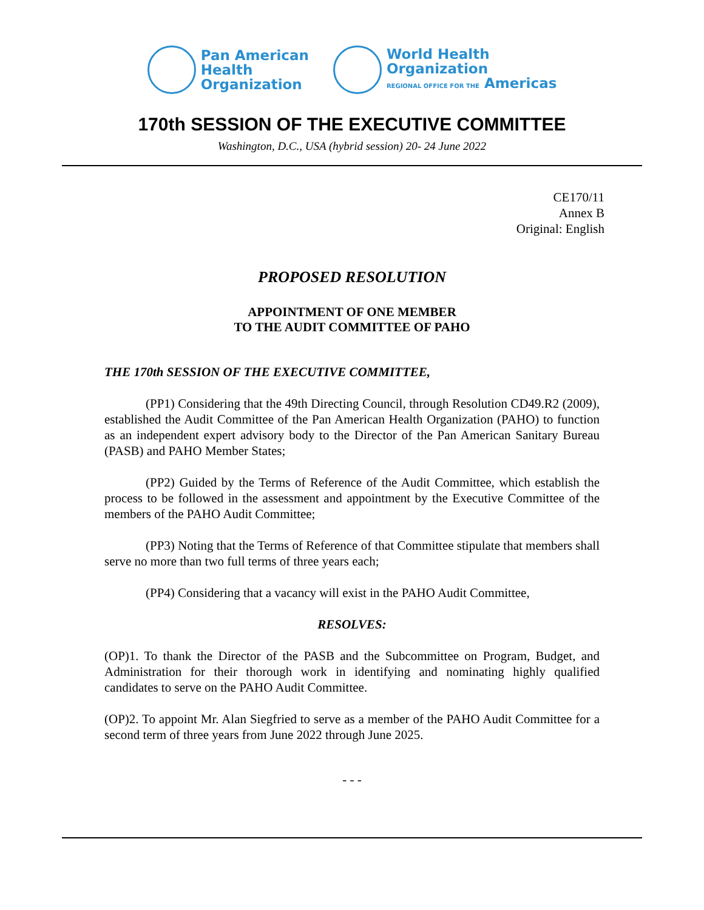Pan American
Health
Organization
World Health
Organization
REGIONAL OFFICE FOR THE Americas
170th SESSION OF THE EXECUTIVE COMMITTEE
Washington, D.C., USA (hybrid session) 20- 24 June 2022
CE170/11
Annex B
Original: English
PROPOSED RESOLUTION
APPOINTMENT OF ONE MEMBER
TO THE AUDIT COMMITTEE OF PAHO
THE 170th SESSION OF THE EXECUTIVE COMMITTEE,
(PP1) Considering that the 49th Directing Council, through Resolution CD49.R2 (2009), established the Audit Committee of the Pan American Health Organization (PAHO) to function as an independent expert advisory body to the Director of the Pan American Sanitary Bureau (PASB) and PAHO Member States;
(PP2) Guided by the Terms of Reference of the Audit Committee, which establish the process to be followed in the assessment and appointment by the Executive Committee of the members of the PAHO Audit Committee;
(PP3) Noting that the Terms of Reference of that Committee stipulate that members shall serve no more than two full terms of three years each;
(PP4) Considering that a vacancy will exist in the PAHO Audit Committee,
RESOLVES:
(OP)1. To thank the Director of the PASB and the Subcommittee on Program, Budget, and Administration for their thorough work in identifying and nominating highly qualified candidates to serve on the PAHO Audit Committee.
(OP)2. To appoint Mr. Alan Siegfried to serve as a member of the PAHO Audit Committee for a second term of three years from June 2022 through June 2025.
- - -